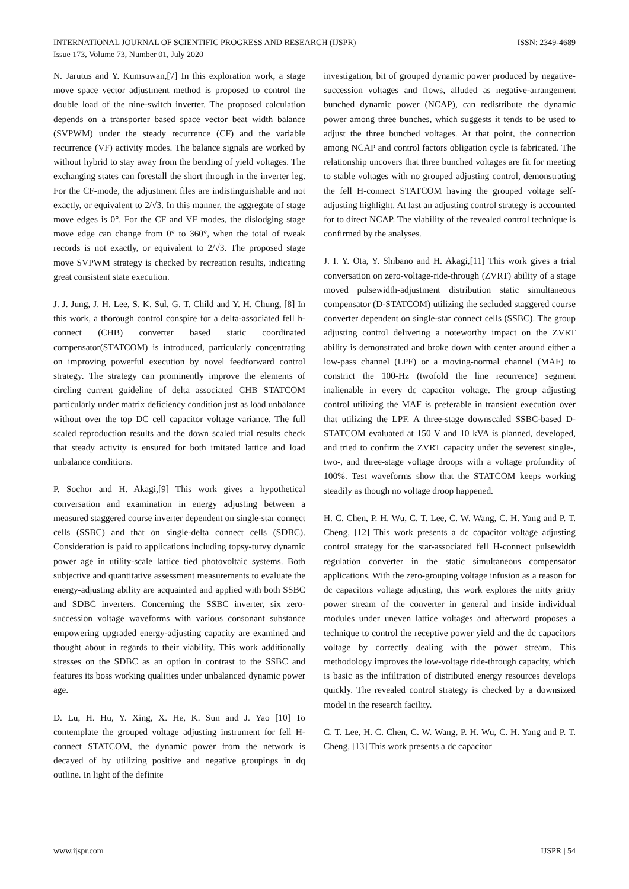INTERNATIONAL JOURNAL OF SCIENTIFIC PROGRESS AND RESEARCH (IJSPR)
Issue 173, Volume 73, Number 01, July 2020
ISSN: 2349-4689
N. Jarutus and Y. Kumsuwan,[7] In this exploration work, a stage move space vector adjustment method is proposed to control the double load of the nine-switch inverter. The proposed calculation depends on a transporter based space vector beat width balance (SVPWM) under the steady recurrence (CF) and the variable recurrence (VF) activity modes. The balance signals are worked by without hybrid to stay away from the bending of yield voltages. The exchanging states can forestall the short through in the inverter leg. For the CF-mode, the adjustment files are indistinguishable and not exactly, or equivalent to 2/√3. In this manner, the aggregate of stage move edges is 0°. For the CF and VF modes, the dislodging stage move edge can change from 0° to 360°, when the total of tweak records is not exactly, or equivalent to 2/√3. The proposed stage move SVPWM strategy is checked by recreation results, indicating great consistent state execution.
J. J. Jung, J. H. Lee, S. K. Sul, G. T. Child and Y. H. Chung, [8] In this work, a thorough control conspire for a delta-associated fell h-connect (CHB) converter based static coordinated compensator(STATCOM) is introduced, particularly concentrating on improving powerful execution by novel feedforward control strategy. The strategy can prominently improve the elements of circling current guideline of delta associated CHB STATCOM particularly under matrix deficiency condition just as load unbalance without over the top DC cell capacitor voltage variance. The full scaled reproduction results and the down scaled trial results check that steady activity is ensured for both imitated lattice and load unbalance conditions.
P. Sochor and H. Akagi,[9] This work gives a hypothetical conversation and examination in energy adjusting between a measured staggered course inverter dependent on single-star connect cells (SSBC) and that on single-delta connect cells (SDBC). Consideration is paid to applications including topsy-turvy dynamic power age in utility-scale lattice tied photovoltaic systems. Both subjective and quantitative assessment measurements to evaluate the energy-adjusting ability are acquainted and applied with both SSBC and SDBC inverters. Concerning the SSBC inverter, six zero-succession voltage waveforms with various consonant substance empowering upgraded energy-adjusting capacity are examined and thought about in regards to their viability. This work additionally stresses on the SDBC as an option in contrast to the SSBC and features its boss working qualities under unbalanced dynamic power age.
D. Lu, H. Hu, Y. Xing, X. He, K. Sun and J. Yao [10] To contemplate the grouped voltage adjusting instrument for fell H-connect STATCOM, the dynamic power from the network is decayed of by utilizing positive and negative groupings in dq outline. In light of the definite
investigation, bit of grouped dynamic power produced by negative-succession voltages and flows, alluded as negative-arrangement bunched dynamic power (NCAP), can redistribute the dynamic power among three bunches, which suggests it tends to be used to adjust the three bunched voltages. At that point, the connection among NCAP and control factors obligation cycle is fabricated. The relationship uncovers that three bunched voltages are fit for meeting to stable voltages with no grouped adjusting control, demonstrating the fell H-connect STATCOM having the grouped voltage self-adjusting highlight. At last an adjusting control strategy is accounted for to direct NCAP. The viability of the revealed control technique is confirmed by the analyses.
J. I. Y. Ota, Y. Shibano and H. Akagi,[11] This work gives a trial conversation on zero-voltage-ride-through (ZVRT) ability of a stage moved pulsewidth-adjustment distribution static simultaneous compensator (D-STATCOM) utilizing the secluded staggered course converter dependent on single-star connect cells (SSBC). The group adjusting control delivering a noteworthy impact on the ZVRT ability is demonstrated and broke down with center around either a low-pass channel (LPF) or a moving-normal channel (MAF) to constrict the 100-Hz (twofold the line recurrence) segment inalienable in every dc capacitor voltage. The group adjusting control utilizing the MAF is preferable in transient execution over that utilizing the LPF. A three-stage downscaled SSBC-based D-STATCOM evaluated at 150 V and 10 kVA is planned, developed, and tried to confirm the ZVRT capacity under the severest single-, two-, and three-stage voltage droops with a voltage profundity of 100%. Test waveforms show that the STATCOM keeps working steadily as though no voltage droop happened.
H. C. Chen, P. H. Wu, C. T. Lee, C. W. Wang, C. H. Yang and P. T. Cheng, [12] This work presents a dc capacitor voltage adjusting control strategy for the star-associated fell H-connect pulsewidth regulation converter in the static simultaneous compensator applications. With the zero-grouping voltage infusion as a reason for dc capacitors voltage adjusting, this work explores the nitty gritty power stream of the converter in general and inside individual modules under uneven lattice voltages and afterward proposes a technique to control the receptive power yield and the dc capacitors voltage by correctly dealing with the power stream. This methodology improves the low-voltage ride-through capacity, which is basic as the infiltration of distributed energy resources develops quickly. The revealed control strategy is checked by a downsized model in the research facility.
C. T. Lee, H. C. Chen, C. W. Wang, P. H. Wu, C. H. Yang and P. T. Cheng, [13] This work presents a dc capacitor
www.ijspr.com IJSPR | 54